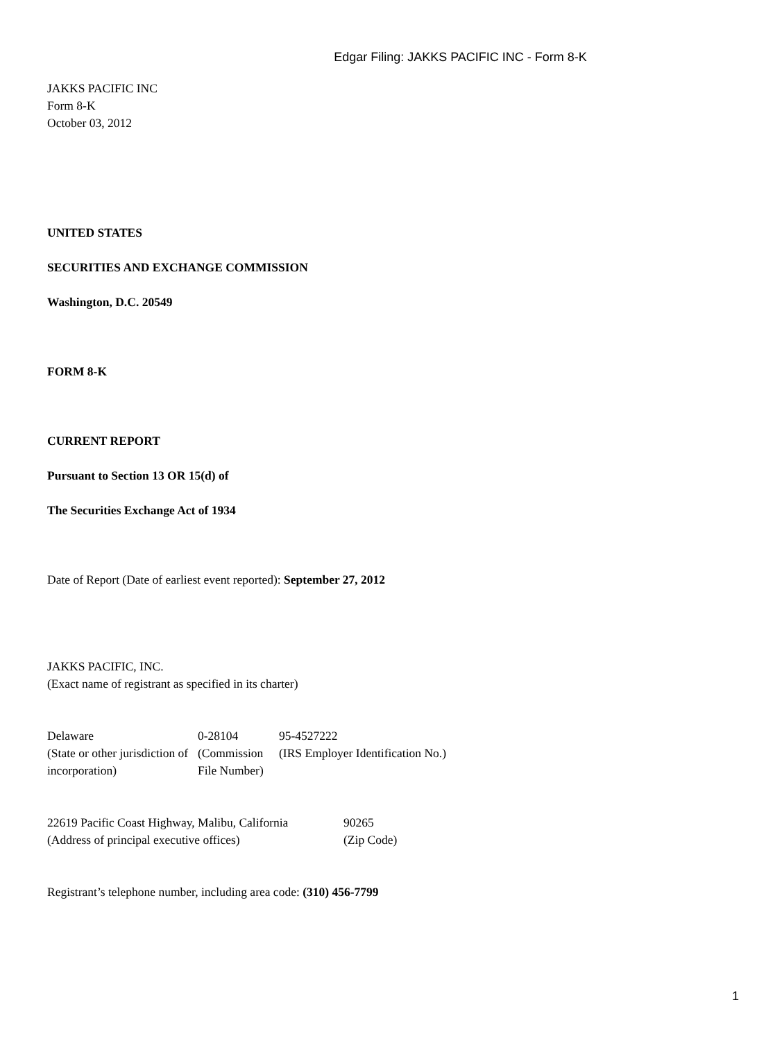Edgar Filing: JAKKS PACIFIC INC - Form 8-K
JAKKS PACIFIC INC
Form 8-K
October 03, 2012
UNITED STATES
SECURITIES AND EXCHANGE COMMISSION
Washington, D.C. 20549
FORM 8-K
CURRENT REPORT
Pursuant to Section 13 OR 15(d) of
The Securities Exchange Act of 1934
Date of Report (Date of earliest event reported): September 27, 2012
JAKKS PACIFIC, INC.
(Exact name of registrant as specified in its charter)
| Delaware | 0-28104 | 95-4527222 |
| (State or other jurisdiction of incorporation) | (Commission File Number) | (IRS Employer Identification No.) |
| 22619 Pacific Coast Highway, Malibu, California | 90265 |
| (Address of principal executive offices) | (Zip Code) |
Registrant’s telephone number, including area code: (310) 456-7799
1